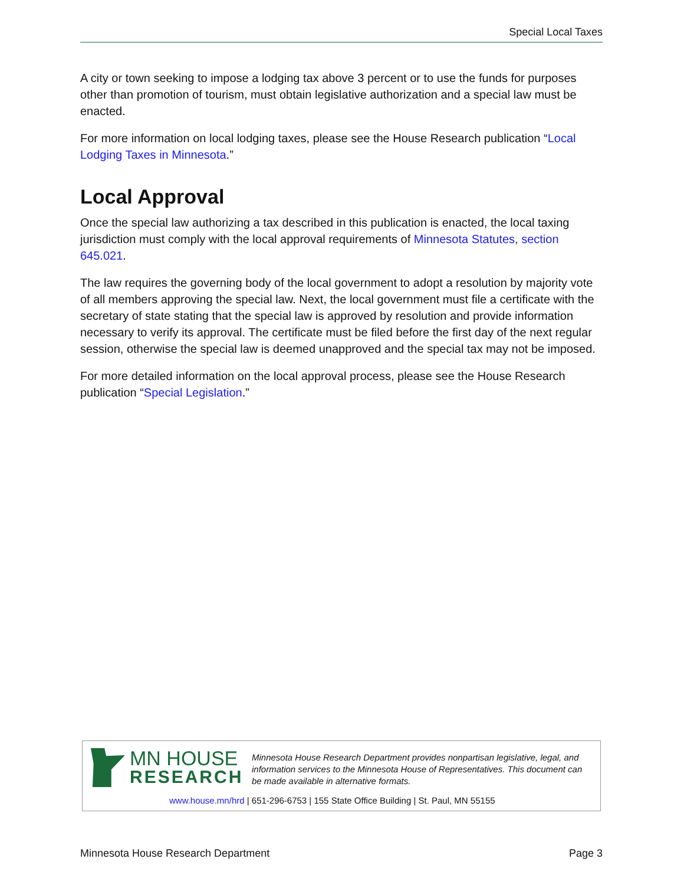Special Local Taxes
A city or town seeking to impose a lodging tax above 3 percent or to use the funds for purposes other than promotion of tourism, must obtain legislative authorization and a special law must be enacted.
For more information on local lodging taxes, please see the House Research publication “Local Lodging Taxes in Minnesota.”
Local Approval
Once the special law authorizing a tax described in this publication is enacted, the local taxing jurisdiction must comply with the local approval requirements of Minnesota Statutes, section 645.021.
The law requires the governing body of the local government to adopt a resolution by majority vote of all members approving the special law. Next, the local government must file a certificate with the secretary of state stating that the special law is approved by resolution and provide information necessary to verify its approval. The certificate must be filed before the first day of the next regular session, otherwise the special law is deemed unapproved and the special tax may not be imposed.
For more detailed information on the local approval process, please see the House Research publication “Special Legislation.”
MN HOUSE
RESEARCH
Minnesota House Research Department provides nonpartisan legislative, legal, and information services to the Minnesota House of Representatives. This document can be made available in alternative formats.
www.house.mn/hrd | 651-296-6753 | 155 State Office Building | St. Paul, MN 55155
Minnesota House Research Department Page 3